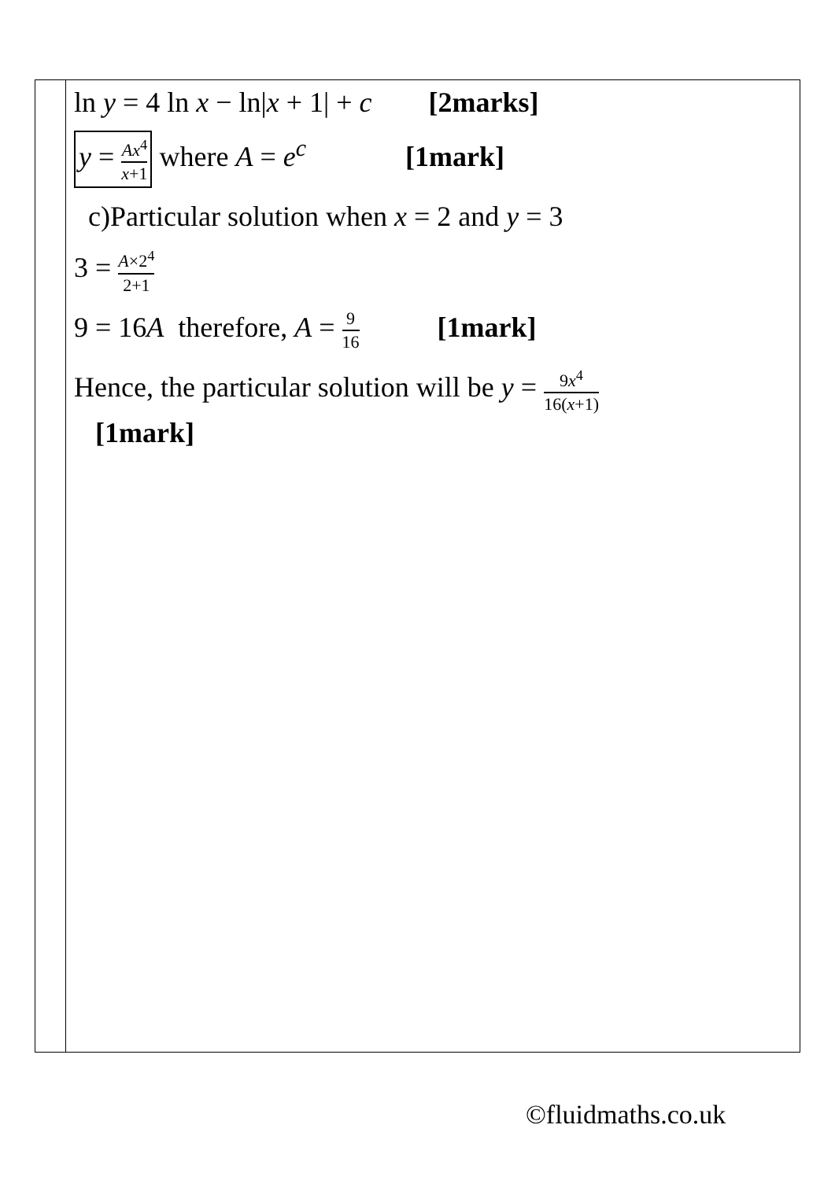| | ln y = 4 ln x − ln/ x + 1/ + c [2marks] y = Ax<sup>4</sup> x +1 where A = e<sup>c</sup> [1mark] c)Particular solution when x = 2 and y = 3 3 = A ×2<sup>4</sup> 2+1 9 = 16 A therefore, A = 9 16 [1mark] Hence, the particular solution will be y = 9 x<sup>4</sup> 16( x +1) [1mark] |
©fluidmaths.co.uk